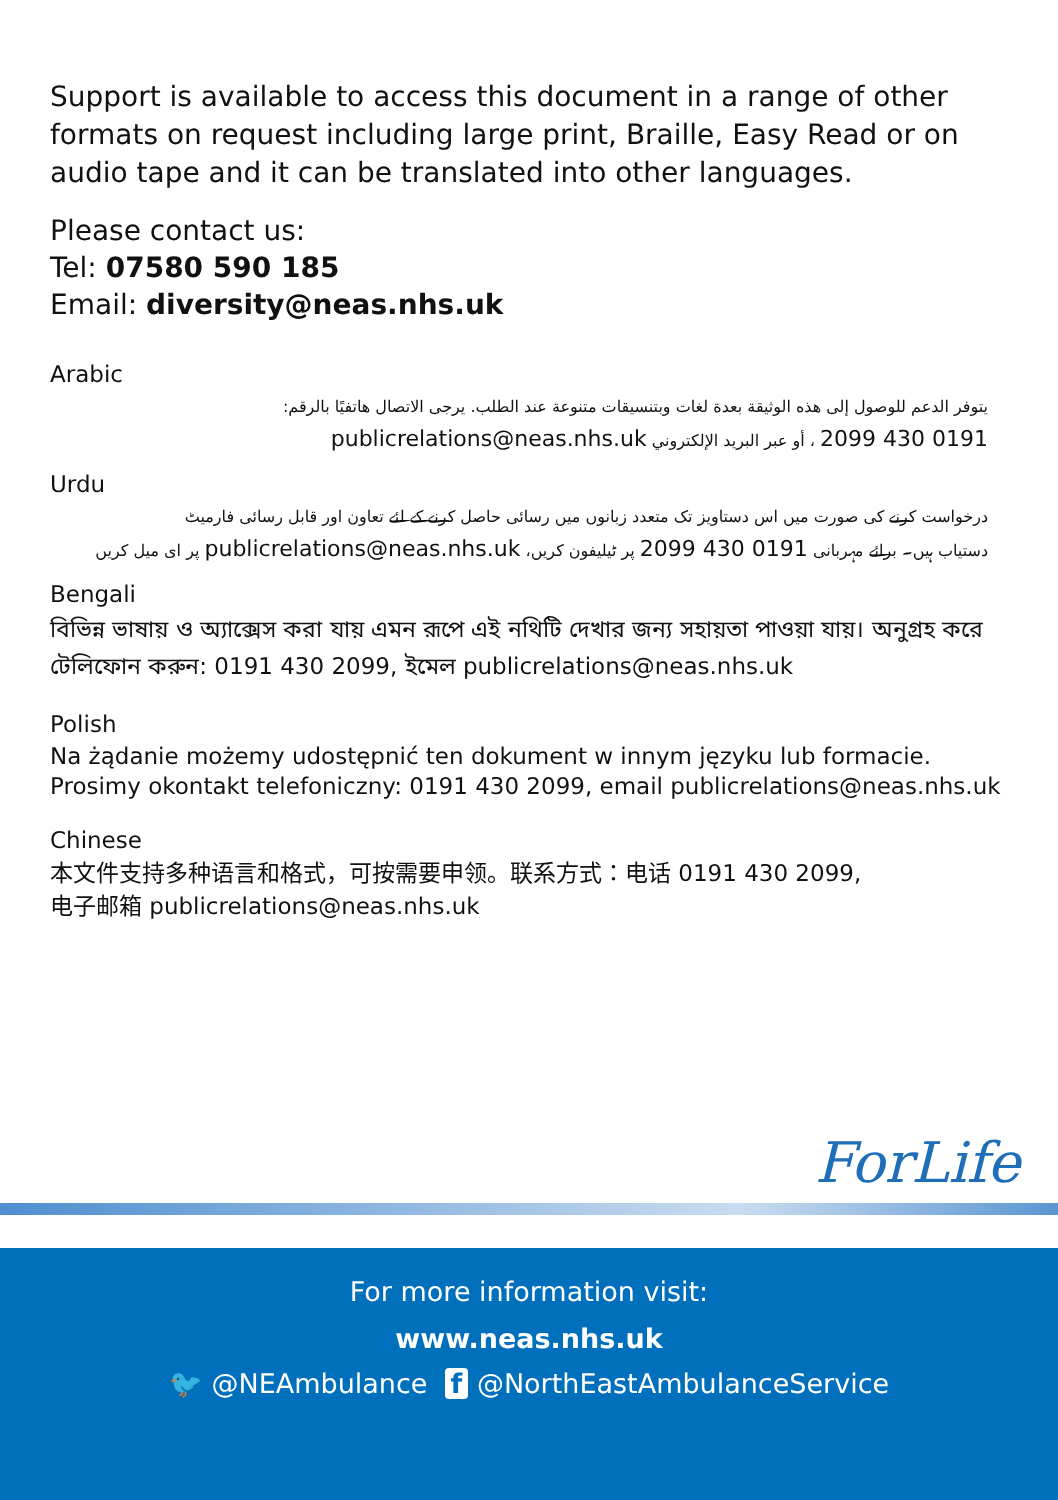Support is available to access this document in a range of other formats on request including large print, Braille, Easy Read or on audio tape and it can be translated into other languages.
Please contact us:
Tel: 07580 590 185
Email: diversity@neas.nhs.uk
Arabic
يتوفر الدعم للوصول إلى هذه الوثيقة بعدة لغات وبتنسيقات متنوعة عند الطلب. يرجى الاتصال هاتفيًا بالرقم:
0191 430 2099 ، أو عبر البريد الإلكتروني publicrelations@neas.nhs.uk
Urdu
درخواست کرنے کی صورت میں اس دستاویز تک متعدد زبانوں میں رسائی حاصل کرنے کے لئے تعاون اور قابل رسائی فارمیٹ
دستیاب ہیں۔ برائے مہربانی 0191 430 2099 پر ٹیلیفون کریں، publicrelations@neas.nhs.uk پر ای میل کریں
Bengali
বিভিন্ন ভাষায় ও অ্যাক্সেস করা যায় এমন রূপে এই নথিটি দেখার জন্য সহায়তা পাওয়া যায়। অনুগ্রহ করে টেলিফোন করুন: 0191 430 2099, ইমেল publicrelations@neas.nhs.uk
Polish
Na żądanie możemy udostępnić ten dokument w innym języku lub formacie.
Prosimy okontakt telefoniczny: 0191 430 2099, email publicrelations@neas.nhs.uk
Chinese
本文件支持多种语言和格式，可按需要申领。联系方式：电话 0191 430 2099,
电子邮箱 publicrelations@neas.nhs.uk
ForLife
For more information visit:
www.neas.nhs.uk
🐦 @NEAmbulance f @NorthEastAmbulanceService